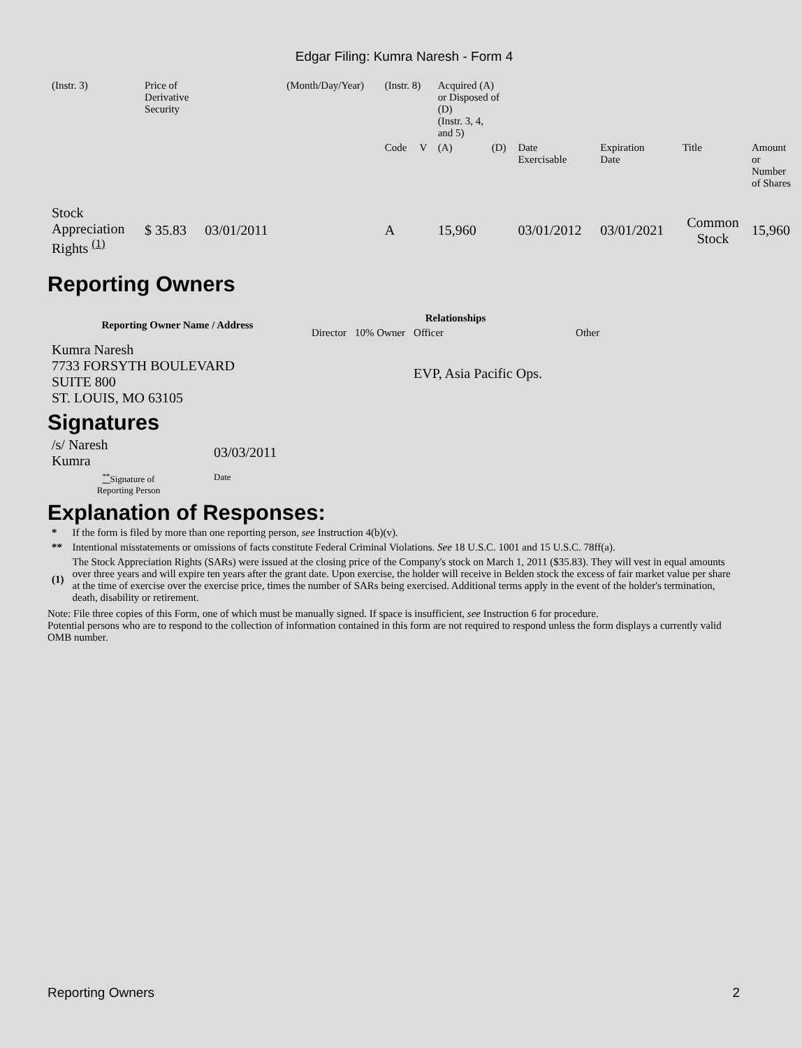Edgar Filing: Kumra Naresh - Form 4
| (Instr. 3) | Price of Derivative Security | | (Month/Day/Year) | (Instr. 8) | | Acquired (A) or Disposed of (D) (Instr. 3, 4, and 5) | | | | | |
| | | | | Code | V | (A) | (D) | Date Exercisable | Expiration Date | Title | Amount or Number of Shares |
| Stock Appreciation Rights <sup>(1)</sup> | $ 35.83 | 03/01/2011 | | A | | 15,960 | | 03/01/2012 | 03/01/2021 | Common Stock | 15,960 |
Reporting Owners
| Reporting Owner Name / Address | Relationships | | | |
| --- | --- | --- | --- | --- |
| | Director | 10% Owner | Officer | Other |
| Kumra Naresh 7733 FORSYTH BOULEVARD SUITE 800 ST. LOUIS, MO 63105 | | | EVP, Asia Pacific Ops. | |
Signatures
| /s/ Naresh Kumra | 03/03/2011 |
| <sup>**</sup> Signature of Reporting Person | Date |
Explanation of Responses:
| * | If the form is filed by more than one reporting person, see Instruction 4(b)(v). |
| ** | Intentional misstatements or omissions of facts constitute Federal Criminal Violations. See 18 U.S.C. 1001 and 15 U.S.C. 78ff(a). |
| (1) | The Stock Appreciation Rights (SARs) were issued at the closing price of the Company's stock on March 1, 2011 ($35.83). They will vest in equal amounts over three years and will expire ten years after the grant date. Upon exercise, the holder will receive in Belden stock the excess of fair market value per share at the time of exercise over the exercise price, times the number of SARs being exercised. Additional terms apply in the event of the holder's termination, death, disability or retirement. |
Note: File three copies of this Form, one of which must be manually signed. If space is insufficient, see Instruction 6 for procedure.
Potential persons who are to respond to the collection of information contained in this form are not required to respond unless the form displays a currently valid OMB number.
Reporting Owners 2